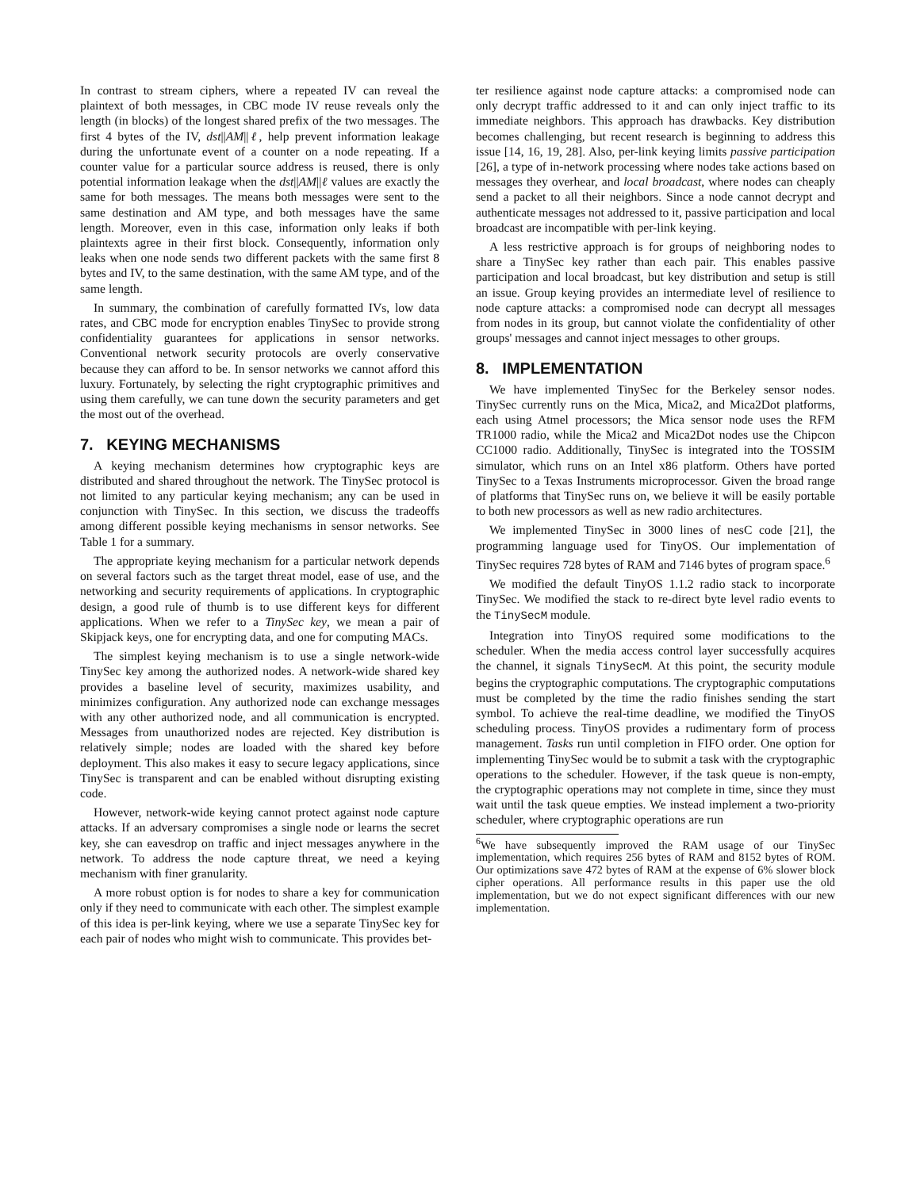In contrast to stream ciphers, where a repeated IV can reveal the plaintext of both messages, in CBC mode IV reuse reveals only the length (in blocks) of the longest shared prefix of the two messages. The first 4 bytes of the IV, dst||AM||ℓ, help prevent information leakage during the unfortunate event of a counter on a node repeating. If a counter value for a particular source address is reused, there is only potential information leakage when the dst||AM||ℓ values are exactly the same for both messages. The means both messages were sent to the same destination and AM type, and both messages have the same length. Moreover, even in this case, information only leaks if both plaintexts agree in their first block. Consequently, information only leaks when one node sends two different packets with the same first 8 bytes and IV, to the same destination, with the same AM type, and of the same length.
In summary, the combination of carefully formatted IVs, low data rates, and CBC mode for encryption enables TinySec to provide strong confidentiality guarantees for applications in sensor networks. Conventional network security protocols are overly conservative because they can afford to be. In sensor networks we cannot afford this luxury. Fortunately, by selecting the right cryptographic primitives and using them carefully, we can tune down the security parameters and get the most out of the overhead.
7. KEYING MECHANISMS
A keying mechanism determines how cryptographic keys are distributed and shared throughout the network. The TinySec protocol is not limited to any particular keying mechanism; any can be used in conjunction with TinySec. In this section, we discuss the tradeoffs among different possible keying mechanisms in sensor networks. See Table 1 for a summary.
The appropriate keying mechanism for a particular network depends on several factors such as the target threat model, ease of use, and the networking and security requirements of applications. In cryptographic design, a good rule of thumb is to use different keys for different applications. When we refer to a TinySec key, we mean a pair of Skipjack keys, one for encrypting data, and one for computing MACs.
The simplest keying mechanism is to use a single network-wide TinySec key among the authorized nodes. A network-wide shared key provides a baseline level of security, maximizes usability, and minimizes configuration. Any authorized node can exchange messages with any other authorized node, and all communication is encrypted. Messages from unauthorized nodes are rejected. Key distribution is relatively simple; nodes are loaded with the shared key before deployment. This also makes it easy to secure legacy applications, since TinySec is transparent and can be enabled without disrupting existing code.
However, network-wide keying cannot protect against node capture attacks. If an adversary compromises a single node or learns the secret key, she can eavesdrop on traffic and inject messages anywhere in the network. To address the node capture threat, we need a keying mechanism with finer granularity.
A more robust option is for nodes to share a key for communication only if they need to communicate with each other. The simplest example of this idea is per-link keying, where we use a separate TinySec key for each pair of nodes who might wish to communicate. This provides bet-
ter resilience against node capture attacks: a compromised node can only decrypt traffic addressed to it and can only inject traffic to its immediate neighbors. This approach has drawbacks. Key distribution becomes challenging, but recent research is beginning to address this issue [14, 16, 19, 28]. Also, per-link keying limits passive participation [26], a type of in-network processing where nodes take actions based on messages they overhear, and local broadcast, where nodes can cheaply send a packet to all their neighbors. Since a node cannot decrypt and authenticate messages not addressed to it, passive participation and local broadcast are incompatible with per-link keying.
A less restrictive approach is for groups of neighboring nodes to share a TinySec key rather than each pair. This enables passive participation and local broadcast, but key distribution and setup is still an issue. Group keying provides an intermediate level of resilience to node capture attacks: a compromised node can decrypt all messages from nodes in its group, but cannot violate the confidentiality of other groups' messages and cannot inject messages to other groups.
8. IMPLEMENTATION
We have implemented TinySec for the Berkeley sensor nodes. TinySec currently runs on the Mica, Mica2, and Mica2Dot platforms, each using Atmel processors; the Mica sensor node uses the RFM TR1000 radio, while the Mica2 and Mica2Dot nodes use the Chipcon CC1000 radio. Additionally, TinySec is integrated into the TOSSIM simulator, which runs on an Intel x86 platform. Others have ported TinySec to a Texas Instruments microprocessor. Given the broad range of platforms that TinySec runs on, we believe it will be easily portable to both new processors as well as new radio architectures.
We implemented TinySec in 3000 lines of nesC code [21], the programming language used for TinyOS. Our implementation of TinySec requires 728 bytes of RAM and 7146 bytes of program space.<sup>6</sup>
We modified the default TinyOS 1.1.2 radio stack to incorporate TinySec. We modified the stack to re-direct byte level radio events to the TinySecM module.
Integration into TinyOS required some modifications to the scheduler. When the media access control layer successfully acquires the channel, it signals TinySecM. At this point, the security module begins the cryptographic computations. The cryptographic computations must be completed by the time the radio finishes sending the start symbol. To achieve the real-time deadline, we modified the TinyOS scheduling process. TinyOS provides a rudimentary form of process management. Tasks run until completion in FIFO order. One option for implementing TinySec would be to submit a task with the cryptographic operations to the scheduler. However, if the task queue is non-empty, the cryptographic operations may not complete in time, since they must wait until the task queue empties. We instead implement a two-priority scheduler, where cryptographic operations are run
<sup>6</sup> We have subsequently improved the RAM usage of our TinySec implementation, which requires 256 bytes of RAM and 8152 bytes of ROM. Our optimizations save 472 bytes of RAM at the expense of 6% slower block cipher operations. All performance results in this paper use the old implementation, but we do not expect significant differences with our new implementation.